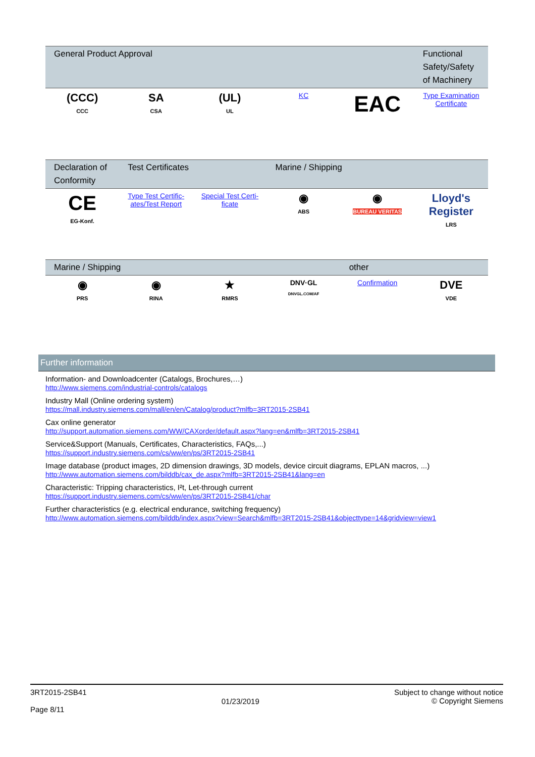| General Product Approval | | | | | Functional Safety/Safety of Machinery |
| --- | --- | --- | --- | --- | --- |
| (CCC) CCC | SA CSA | (UL) UL | KC | EAC | Type Examination Certificate |
| Declaration of Conformity | Test Certificates | | Marine / Shipping | | |
| --- | --- | --- | --- | --- | --- |
| CE EG-Konf. | Type Test Certific­ates/Test Report | Special Test Certi­ficate | ◉ ABS | ◉ BUREAU VERITAS | Lloyd's Register LRS |
| Marine / Shipping | | | | other | |
| --- | --- | --- | --- | --- | --- |
| ◉ PRS | ◉ RINA | ★ RMRS | DNV·GL DNVGL.COM/AF | Confirmation | DVE VDE |
Further information
Information- and Downloadcenter (Catalogs, Brochures,…)
http://www.siemens.com/industrial-controls/catalogs
Industry Mall (Online ordering system)
https://mall.industry.siemens.com/mall/en/en/Catalog/product?mlfb=3RT2015-2SB41
Cax online generator
http://support.automation.siemens.com/WW/CAXorder/default.aspx?lang=en&mlfb=3RT2015-2SB41
Service&Support (Manuals, Certificates, Characteristics, FAQs,...)
https://support.industry.siemens.com/cs/ww/en/ps/3RT2015-2SB41
Image database (product images, 2D dimension drawings, 3D models, device circuit diagrams, EPLAN macros, ...)
http://www.automation.siemens.com/bilddb/cax_de.aspx?mlfb=3RT2015-2SB41&lang=en
Characteristic: Tripping characteristics, I²t, Let-through current
https://support.industry.siemens.com/cs/ww/en/ps/3RT2015-2SB41/char
Further characteristics (e.g. electrical endurance, switching frequency)
http://www.automation.siemens.com/bilddb/index.aspx?view=Search&mlfb=3RT2015-2SB41&objecttype=14&gridview=view1
3RT2015-2SB41
Page 8/11
01/23/2019
Subject to change without notice
© Copyright Siemens